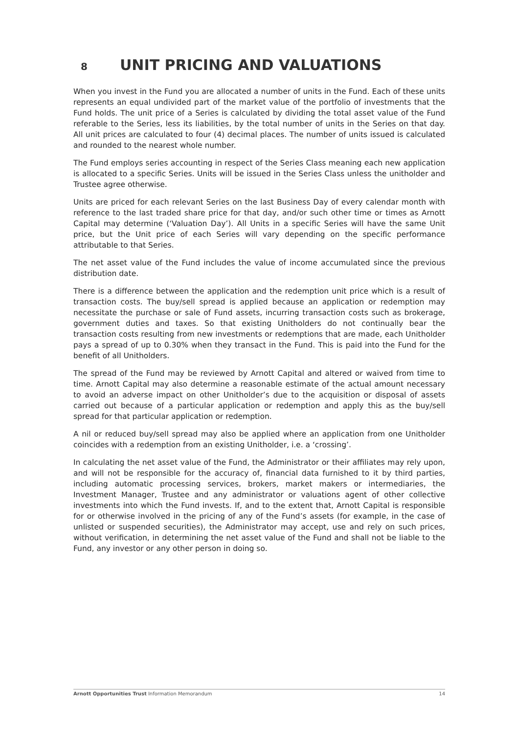8 UNIT PRICING AND VALUATIONS
When you invest in the Fund you are allocated a number of units in the Fund. Each of these units represents an equal undivided part of the market value of the portfolio of investments that the Fund holds. The unit price of a Series is calculated by dividing the total asset value of the Fund referable to the Series, less its liabilities, by the total number of units in the Series on that day. All unit prices are calculated to four (4) decimal places. The number of units issued is calculated and rounded to the nearest whole number.
The Fund employs series accounting in respect of the Series Class meaning each new application is allocated to a specific Series. Units will be issued in the Series Class unless the unitholder and Trustee agree otherwise.
Units are priced for each relevant Series on the last Business Day of every calendar month with reference to the last traded share price for that day, and/or such other time or times as Arnott Capital may determine (‘Valuation Day’). All Units in a specific Series will have the same Unit price, but the Unit price of each Series will vary depending on the specific performance attributable to that Series.
The net asset value of the Fund includes the value of income accumulated since the previous distribution date.
There is a difference between the application and the redemption unit price which is a result of transaction costs. The buy/sell spread is applied because an application or redemption may necessitate the purchase or sale of Fund assets, incurring transaction costs such as brokerage, government duties and taxes. So that existing Unitholders do not continually bear the transaction costs resulting from new investments or redemptions that are made, each Unitholder pays a spread of up to 0.30% when they transact in the Fund. This is paid into the Fund for the benefit of all Unitholders.
The spread of the Fund may be reviewed by Arnott Capital and altered or waived from time to time. Arnott Capital may also determine a reasonable estimate of the actual amount necessary to avoid an adverse impact on other Unitholder’s due to the acquisition or disposal of assets carried out because of a particular application or redemption and apply this as the buy/sell spread for that particular application or redemption.
A nil or reduced buy/sell spread may also be applied where an application from one Unitholder coincides with a redemption from an existing Unitholder, i.e. a ‘crossing’.
In calculating the net asset value of the Fund, the Administrator or their affiliates may rely upon, and will not be responsible for the accuracy of, financial data furnished to it by third parties, including automatic processing services, brokers, market makers or intermediaries, the Investment Manager, Trustee and any administrator or valuations agent of other collective investments into which the Fund invests. If, and to the extent that, Arnott Capital is responsible for or otherwise involved in the pricing of any of the Fund’s assets (for example, in the case of unlisted or suspended securities), the Administrator may accept, use and rely on such prices, without verification, in determining the net asset value of the Fund and shall not be liable to the Fund, any investor or any other person in doing so.
Arnott Opportunities Trust Information Memorandum 14